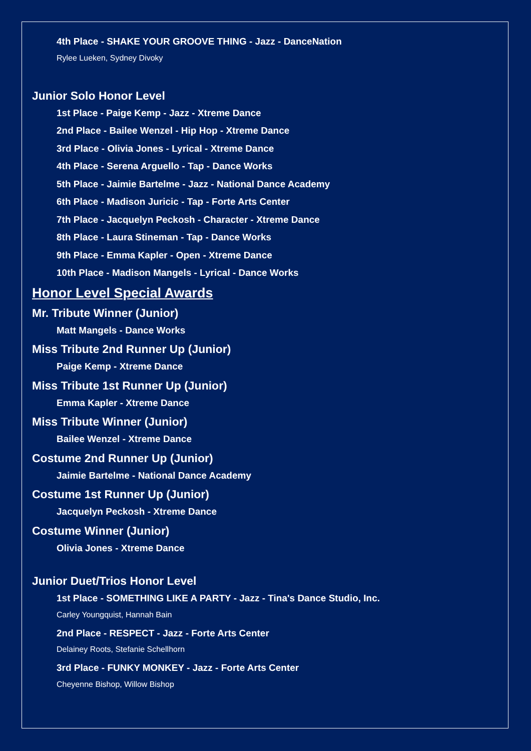4th Place - SHAKE YOUR GROOVE THING - Jazz - DanceNation
Rylee Lueken, Sydney Divoky
Junior Solo Honor Level
1st Place - Paige Kemp - Jazz - Xtreme Dance
2nd Place - Bailee Wenzel - Hip Hop - Xtreme Dance
3rd Place - Olivia Jones - Lyrical - Xtreme Dance
4th Place - Serena Arguello - Tap - Dance Works
5th Place - Jaimie Bartelme - Jazz - National Dance Academy
6th Place - Madison Juricic - Tap - Forte Arts Center
7th Place - Jacquelyn Peckosh - Character - Xtreme Dance
8th Place - Laura Stineman - Tap - Dance Works
9th Place - Emma Kapler - Open - Xtreme Dance
10th Place - Madison Mangels - Lyrical - Dance Works
Honor Level Special Awards
Mr. Tribute Winner (Junior)
Matt Mangels - Dance Works
Miss Tribute 2nd Runner Up (Junior)
Paige Kemp - Xtreme Dance
Miss Tribute 1st Runner Up (Junior)
Emma Kapler - Xtreme Dance
Miss Tribute Winner (Junior)
Bailee Wenzel - Xtreme Dance
Costume 2nd Runner Up (Junior)
Jaimie Bartelme - National Dance Academy
Costume 1st Runner Up (Junior)
Jacquelyn Peckosh - Xtreme Dance
Costume Winner (Junior)
Olivia Jones - Xtreme Dance
Junior Duet/Trios Honor Level
1st Place - SOMETHING LIKE A PARTY - Jazz - Tina's Dance Studio, Inc.
Carley Youngquist, Hannah Bain
2nd Place - RESPECT - Jazz - Forte Arts Center
Delainey Roots, Stefanie Schellhorn
3rd Place - FUNKY MONKEY - Jazz - Forte Arts Center
Cheyenne Bishop, Willow Bishop